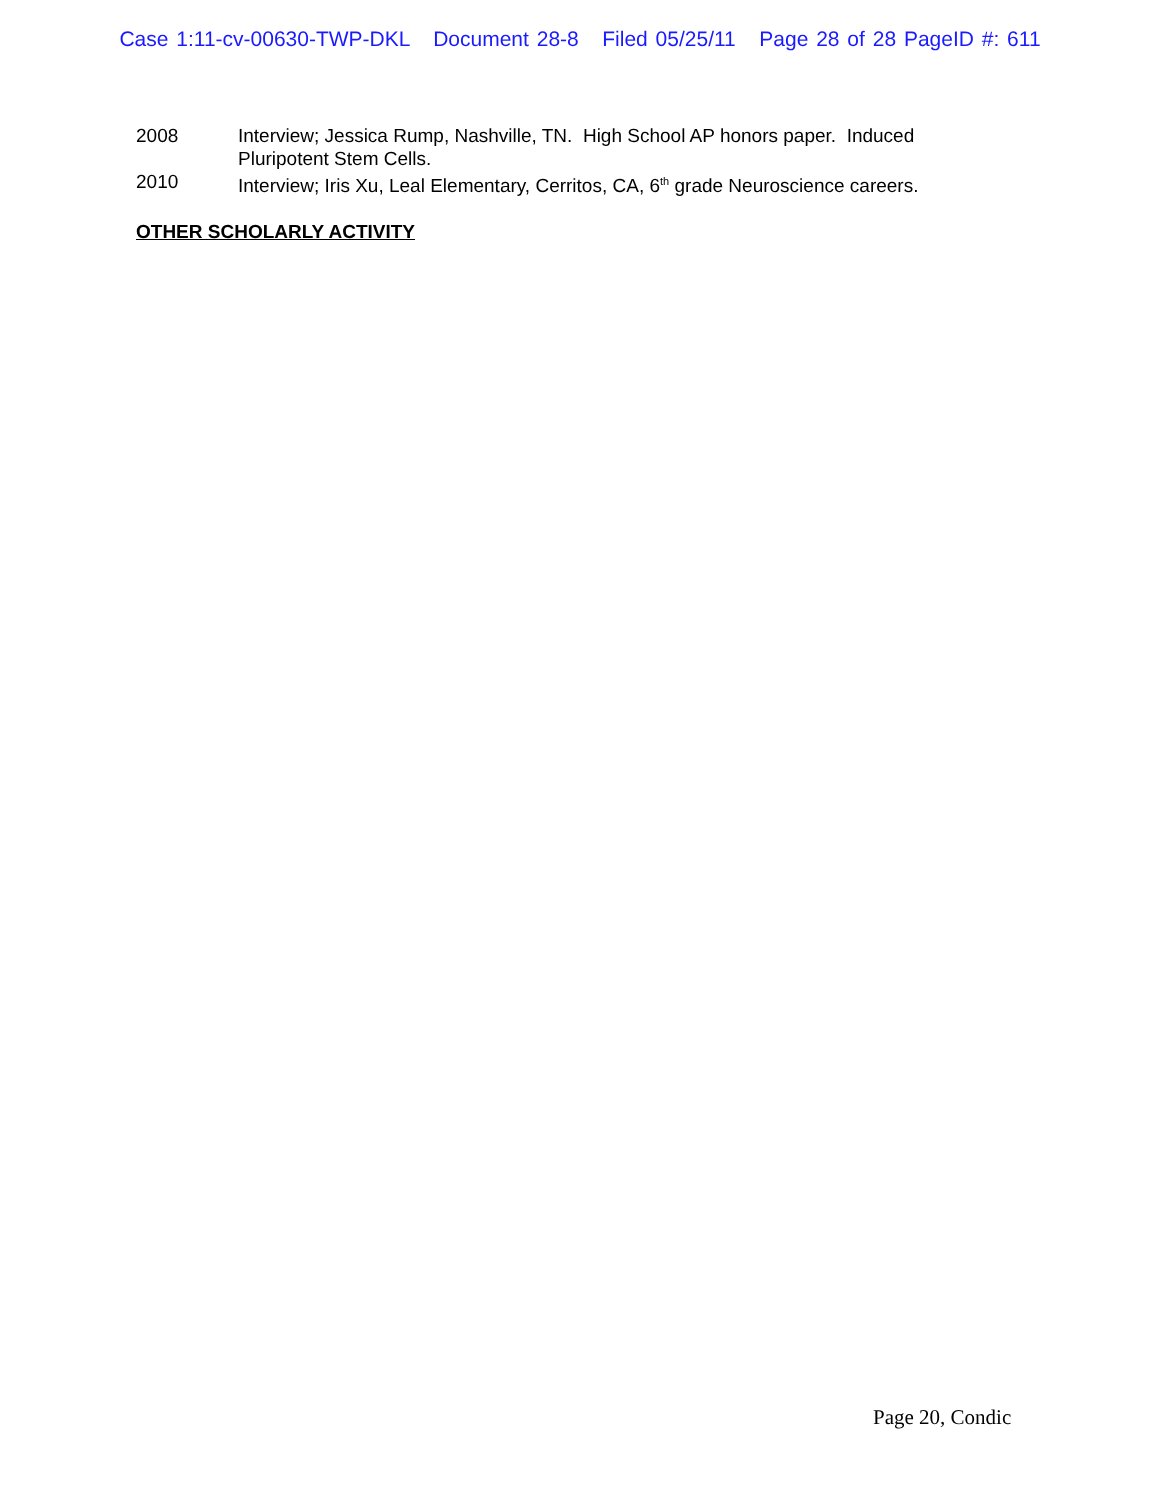Case 1:11-cv-00630-TWP-DKL Document 28-8 Filed 05/25/11 Page 28 of 28 PageID #: 611
2008 Interview; Jessica Rump, Nashville, TN. High School AP honors paper. Induced Pluripotent Stem Cells.
2010 Interview; Iris Xu, Leal Elementary, Cerritos, CA, 6<sup>th</sup> grade Neuroscience careers.
OTHER SCHOLARLY ACTIVITY
Page 20, Condic